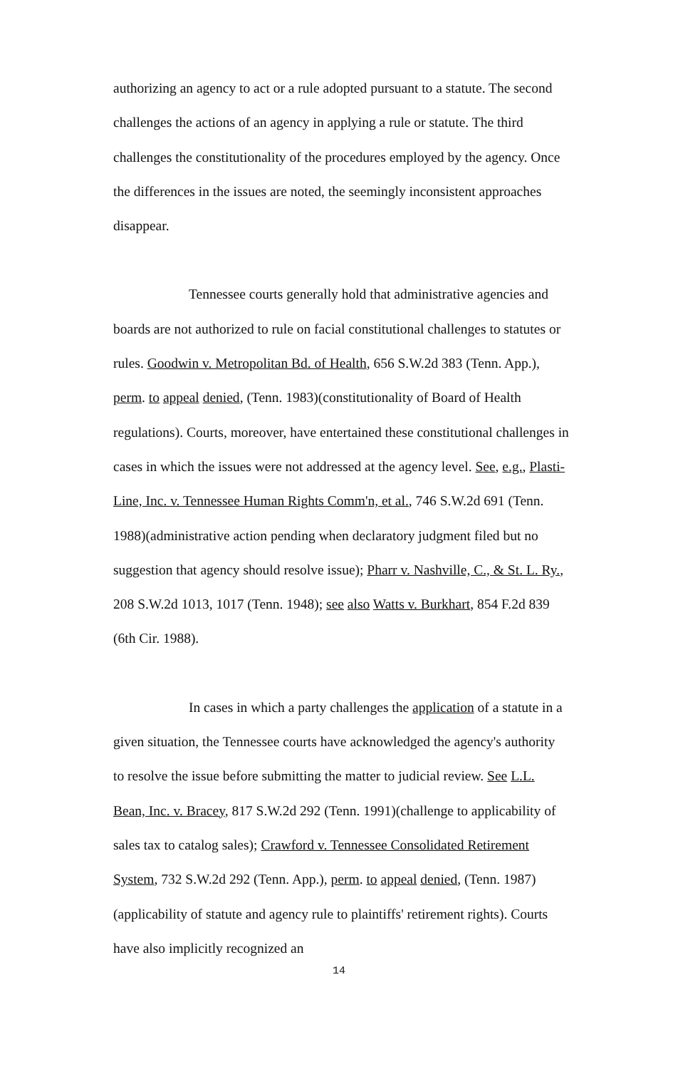authorizing an agency to act or a rule adopted pursuant to a statute. The second challenges the actions of an agency in applying a rule or statute. The third challenges the constitutionality of the procedures employed by the agency. Once the differences in the issues are noted, the seemingly inconsistent approaches disappear.
Tennessee courts generally hold that administrative agencies and boards are not authorized to rule on facial constitutional challenges to statutes or rules. Goodwin v. Metropolitan Bd. of Health, 656 S.W.2d 383 (Tenn. App.), perm. to appeal denied, (Tenn. 1983)(constitutionality of Board of Health regulations). Courts, moreover, have entertained these constitutional challenges in cases in which the issues were not addressed at the agency level. See, e.g., Plasti-Line, Inc. v. Tennessee Human Rights Comm'n, et al., 746 S.W.2d 691 (Tenn. 1988)(administrative action pending when declaratory judgment filed but no suggestion that agency should resolve issue); Pharr v. Nashville, C., & St. L. Ry., 208 S.W.2d 1013, 1017 (Tenn. 1948); see also Watts v. Burkhart, 854 F.2d 839 (6th Cir. 1988).
In cases in which a party challenges the application of a statute in a given situation, the Tennessee courts have acknowledged the agency's authority to resolve the issue before submitting the matter to judicial review. See L.L. Bean, Inc. v. Bracey, 817 S.W.2d 292 (Tenn. 1991)(challenge to applicability of sales tax to catalog sales); Crawford v. Tennessee Consolidated Retirement System, 732 S.W.2d 292 (Tenn. App.), perm. to appeal denied, (Tenn. 1987)(applicability of statute and agency rule to plaintiffs' retirement rights). Courts have also implicitly recognized an
14